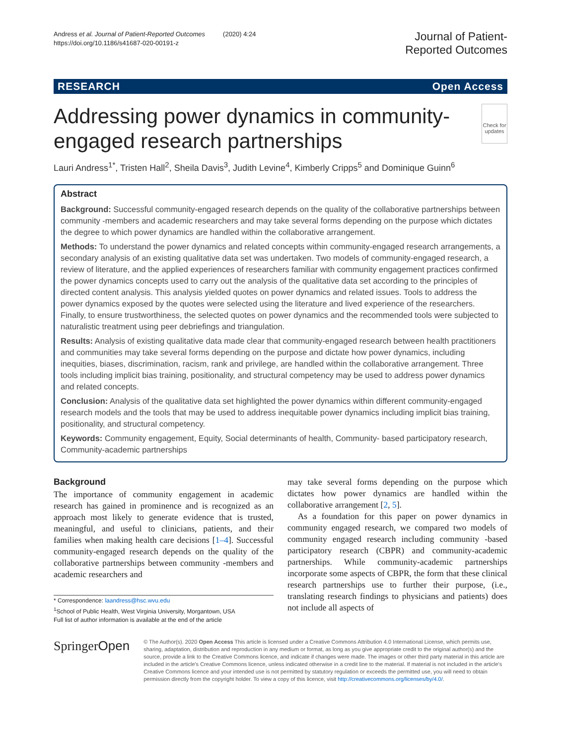Andress et al. Journal of Patient-Reported Outcomes (2020) 4:24
https://doi.org/10.1186/s41687-020-00191-z
Journal of Patient-
Reported Outcomes
RESEARCH Open Access
Addressing power dynamics in community-engaged research partnerships
Check for updates
Lauri Andress<sup>1*</sup>, Tristen Hall<sup>2</sup>, Sheila Davis<sup>3</sup>, Judith Levine<sup>4</sup>, Kimberly Cripps<sup>5</sup> and Dominique Guinn<sup>6</sup>
Abstract
Background: Successful community-engaged research depends on the quality of the collaborative partnerships between community -members and academic researchers and may take several forms depending on the purpose which dictates the degree to which power dynamics are handled within the collaborative arrangement.
Methods: To understand the power dynamics and related concepts within community-engaged research arrangements, a secondary analysis of an existing qualitative data set was undertaken. Two models of community-engaged research, a review of literature, and the applied experiences of researchers familiar with community engagement practices confirmed the power dynamics concepts used to carry out the analysis of the qualitative data set according to the principles of directed content analysis. This analysis yielded quotes on power dynamics and related issues. Tools to address the power dynamics exposed by the quotes were selected using the literature and lived experience of the researchers. Finally, to ensure trustworthiness, the selected quotes on power dynamics and the recommended tools were subjected to naturalistic treatment using peer debriefings and triangulation.
Results: Analysis of existing qualitative data made clear that community-engaged research between health practitioners and communities may take several forms depending on the purpose and dictate how power dynamics, including inequities, biases, discrimination, racism, rank and privilege, are handled within the collaborative arrangement. Three tools including implicit bias training, positionality, and structural competency may be used to address power dynamics and related concepts.
Conclusion: Analysis of the qualitative data set highlighted the power dynamics within different community-engaged research models and the tools that may be used to address inequitable power dynamics including implicit bias training, positionality, and structural competency.
Keywords: Community engagement, Equity, Social determinants of health, Community- based participatory research, Community-academic partnerships
Background
The importance of community engagement in academic research has gained in prominence and is recognized as an approach most likely to generate evidence that is trusted, meaningful, and useful to clinicians, patients, and their families when making health care decisions [1–4]. Successful community-engaged research depends on the quality of the collaborative partnerships between community -members and academic researchers and
* Correspondence: laandress@hsc.wvu.edu
<sup>1</sup> School of Public Health, West Virginia University, Morgantown, USA
Full list of author information is available at the end of the article
may take several forms depending on the purpose which dictates how power dynamics are handled within the collaborative arrangement [2, 5].
As a foundation for this paper on power dynamics in community engaged research, we compared two models of community engaged research including community -based participatory research (CBPR) and community-academic partnerships. While community-academic partnerships incorporate some aspects of CBPR, the form that these clinical research partnerships use to further their purpose, (i.e., translating research findings to physicians and patients) does not include all aspects of
SpringerOpen
© The Author(s). 2020 Open Access This article is licensed under a Creative Commons Attribution 4.0 International License, which permits use, sharing, adaptation, distribution and reproduction in any medium or format, as long as you give appropriate credit to the original author(s) and the source, provide a link to the Creative Commons licence, and indicate if changes were made. The images or other third party material in this article are included in the article's Creative Commons licence, unless indicated otherwise in a credit line to the material. If material is not included in the article's Creative Commons licence and your intended use is not permitted by statutory regulation or exceeds the permitted use, you will need to obtain permission directly from the copyright holder. To view a copy of this licence, visit http://creativecommons.org/licenses/by/4.0/.